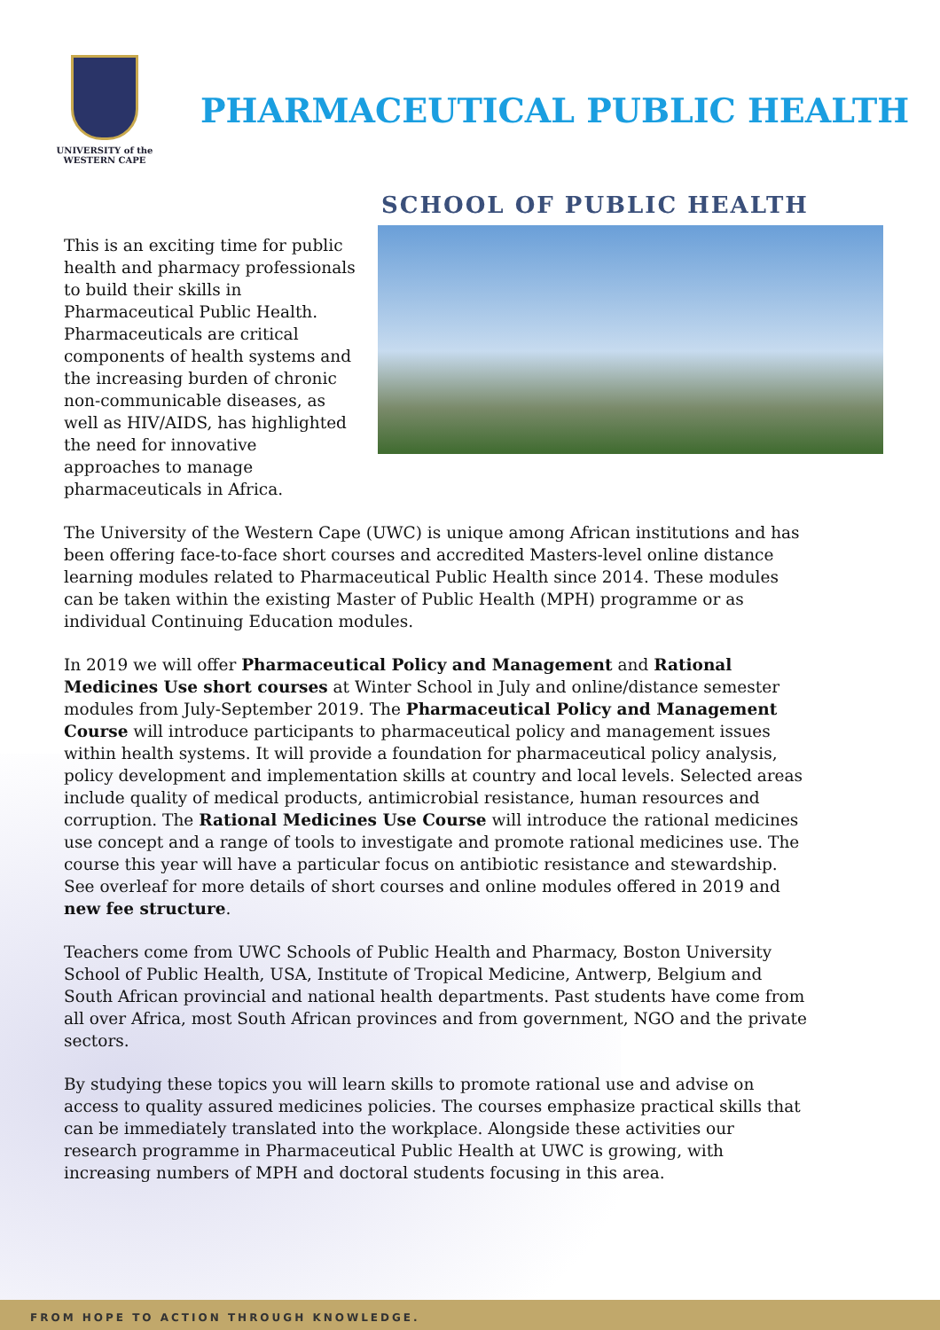UNIVERSITY of the
WESTERN CAPE
PHARMACEUTICAL PUBLIC HEALTH
SCHOOL OF PUBLIC HEALTH
This is an exciting time for public health and pharmacy professionals to build their skills in Pharmaceutical Public Health. Pharmaceuticals are critical components of health systems and the increasing burden of chronic non-communicable diseases, as well as HIV/AIDS, has highlighted the need for innovative approaches to manage pharmaceuticals in Africa.
The University of the Western Cape (UWC) is unique among African institutions and has been offering face-to-face short courses and accredited Masters-level online distance learning modules related to Pharmaceutical Public Health since 2014. These modules can be taken within the existing Master of Public Health (MPH) programme or as individual Continuing Education modules.
In 2019 we will offer Pharmaceutical Policy and Management and Rational Medicines Use short courses at Winter School in July and online/distance semester modules from July-September 2019. The Pharmaceutical Policy and Management Course will introduce participants to pharmaceutical policy and management issues within health systems. It will provide a foundation for pharmaceutical policy analysis, policy development and implementation skills at country and local levels. Selected areas include quality of medical products, antimicrobial resistance, human resources and corruption. The Rational Medicines Use Course will introduce the rational medicines use concept and a range of tools to investigate and promote rational medicines use. The course this year will have a particular focus on antibiotic resistance and stewardship. See overleaf for more details of short courses and online modules offered in 2019 and new fee structure.
Teachers come from UWC Schools of Public Health and Pharmacy, Boston University School of Public Health, USA, Institute of Tropical Medicine, Antwerp, Belgium and South African provincial and national health departments. Past students have come from all over Africa, most South African provinces and from government, NGO and the private sectors.
By studying these topics you will learn skills to promote rational use and advise on access to quality assured medicines policies. The courses emphasize practical skills that can be immediately translated into the workplace. Alongside these activities our research programme in Pharmaceutical Public Health at UWC is growing, with increasing numbers of MPH and doctoral students focusing in this area.
FROM HOPE TO ACTION THROUGH KNOWLEDGE.